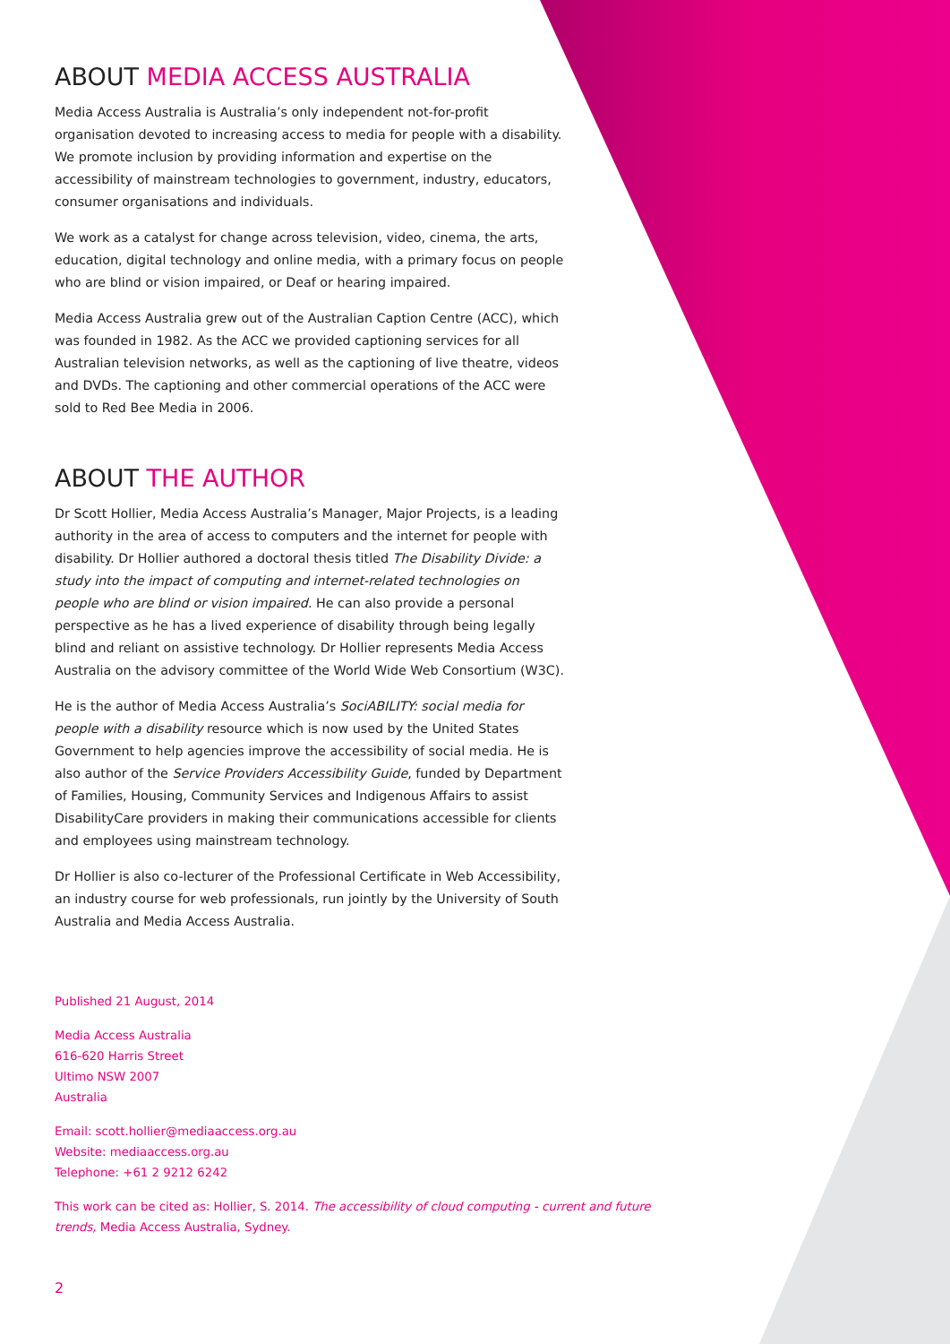ABOUT MEDIA ACCESS AUSTRALIA
Media Access Australia is Australia’s only independent not-for-profit organisation devoted to increasing access to media for people with a disability. We promote inclusion by providing information and expertise on the accessibility of mainstream technologies to government, industry, educators, consumer organisations and individuals.
We work as a catalyst for change across television, video, cinema, the arts, education, digital technology and online media, with a primary focus on people who are blind or vision impaired, or Deaf or hearing impaired.
Media Access Australia grew out of the Australian Caption Centre (ACC), which was founded in 1982. As the ACC we provided captioning services for all Australian television networks, as well as the captioning of live theatre, videos and DVDs. The captioning and other commercial operations of the ACC were sold to Red Bee Media in 2006.
ABOUT THE AUTHOR
Dr Scott Hollier, Media Access Australia’s Manager, Major Projects, is a leading authority in the area of access to computers and the internet for people with disability. Dr Hollier authored a doctoral thesis titled The Disability Divide: a study into the impact of computing and internet-related technologies on people who are blind or vision impaired. He can also provide a personal perspective as he has a lived experience of disability through being legally blind and reliant on assistive technology. Dr Hollier represents Media Access Australia on the advisory committee of the World Wide Web Consortium (W3C).
He is the author of Media Access Australia’s SociABILITY: social media for people with a disability resource which is now used by the United States Government to help agencies improve the accessibility of social media. He is also author of the Service Providers Accessibility Guide, funded by Department of Families, Housing, Community Services and Indigenous Affairs to assist DisabilityCare providers in making their communications accessible for clients and employees using mainstream technology.
Dr Hollier is also co-lecturer of the Professional Certificate in Web Accessibility, an industry course for web professionals, run jointly by the University of South Australia and Media Access Australia.
Published 21 August, 2014
Media Access Australia
616-620 Harris Street
Ultimo NSW 2007
Australia
Email: scott.hollier@mediaaccess.org.au
Website: mediaaccess.org.au
Telephone: +61 2 9212 6242
This work can be cited as: Hollier, S. 2014. The accessibility of cloud computing - current and future trends, Media Access Australia, Sydney.
2